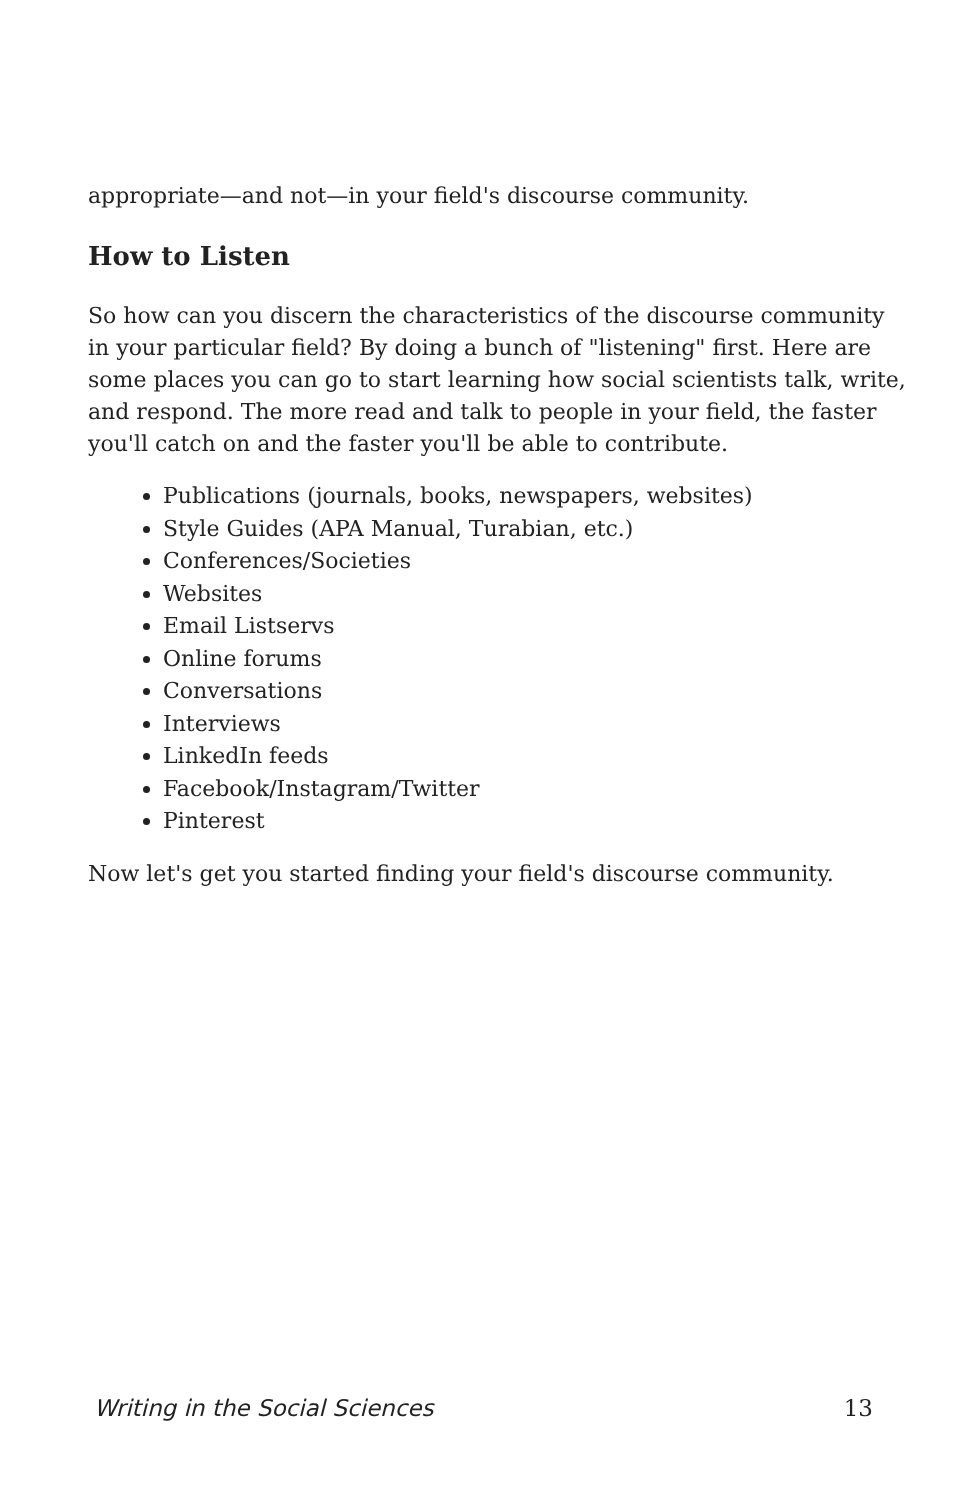appropriate—and not—in your field's discourse community.
How to Listen
So how can you discern the characteristics of the discourse community in your particular field? By doing a bunch of "listening" first. Here are some places you can go to start learning how social scientists talk, write, and respond. The more read and talk to people in your field, the faster you'll catch on and the faster you'll be able to contribute.
Publications (journals, books, newspapers, websites)
Style Guides (APA Manual, Turabian, etc.)
Conferences/Societies
Websites
Email Listservs
Online forums
Conversations
Interviews
LinkedIn feeds
Facebook/Instagram/Twitter
Pinterest
Now let's get you started finding your field's discourse community.
Writing in the Social Sciences 13